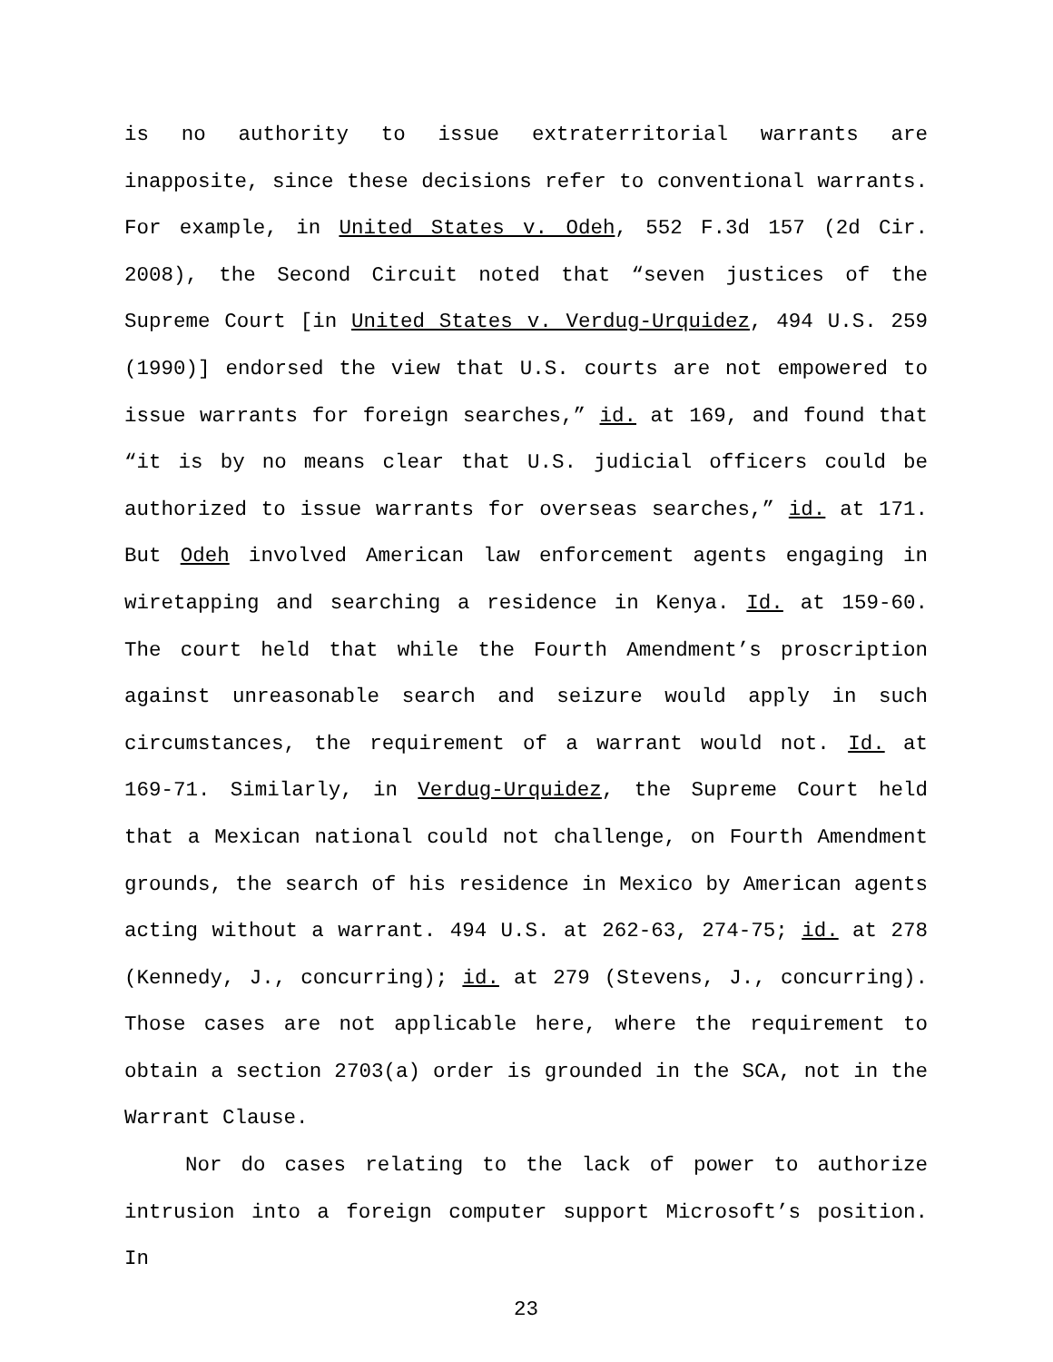is no authority to issue extraterritorial warrants are inapposite, since these decisions refer to conventional warrants. For example, in United States v. Odeh, 552 F.3d 157 (2d Cir. 2008), the Second Circuit noted that “seven justices of the Supreme Court [in United States v. Verdug-Urquidez, 494 U.S. 259 (1990)] endorsed the view that U.S. courts are not empowered to issue warrants for foreign searches,” id. at 169, and found that “it is by no means clear that U.S. judicial officers could be authorized to issue warrants for overseas searches,” id. at 171. But Odeh involved American law enforcement agents engaging in wiretapping and searching a residence in Kenya. Id. at 159-60. The court held that while the Fourth Amendment’s proscription against unreasonable search and seizure would apply in such circumstances, the requirement of a warrant would not. Id. at 169-71. Similarly, in Verdug-Urquidez, the Supreme Court held that a Mexican national could not challenge, on Fourth Amendment grounds, the search of his residence in Mexico by American agents acting without a warrant. 494 U.S. at 262-63, 274-75; id. at 278 (Kennedy, J., concurring); id. at 279 (Stevens, J., concurring). Those cases are not applicable here, where the requirement to obtain a section 2703(a) order is grounded in the SCA, not in the Warrant Clause.
Nor do cases relating to the lack of power to authorize intrusion into a foreign computer support Microsoft’s position. In
23